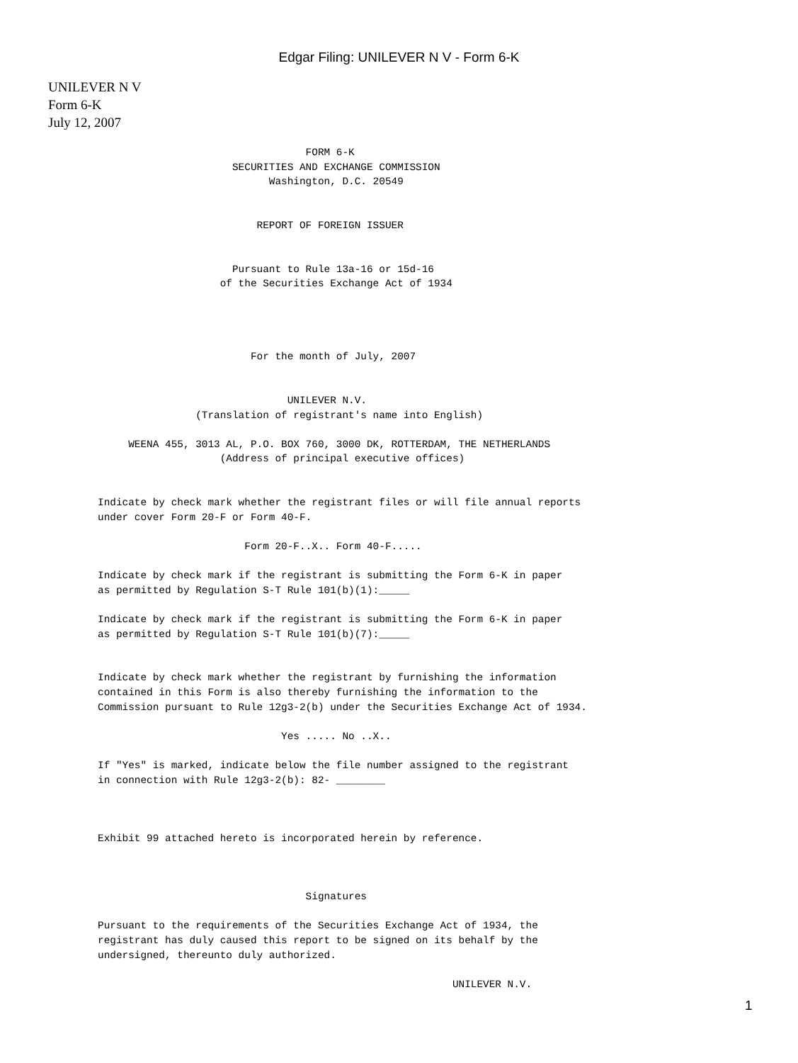Edgar Filing: UNILEVER N V - Form 6-K
UNILEVER N V
Form 6-K
July 12, 2007
                                  FORM 6-K
                      SECURITIES AND EXCHANGE COMMISSION
                            Washington, D.C. 20549


                          REPORT OF FOREIGN ISSUER


                      Pursuant to Rule 13a-16 or 15d-16
                    of the Securities Exchange Act of 1934




                         For the month of July, 2007


                               UNILEVER N.V.
                (Translation of registrant's name into English)

     WEENA 455, 3013 AL, P.O. BOX 760, 3000 DK, ROTTERDAM, THE NETHERLANDS
                    (Address of principal executive offices)


Indicate by check mark whether the registrant files or will file annual reports
under cover Form 20-F or Form 40-F.

                        Form 20-F..X.. Form 40-F.....

Indicate by check mark if the registrant is submitting the Form 6-K in paper
as permitted by Regulation S-T Rule 101(b)(1):_____

Indicate by check mark if the registrant is submitting the Form 6-K in paper
as permitted by Regulation S-T Rule 101(b)(7):_____


Indicate by check mark whether the registrant by furnishing the information
contained in this Form is also thereby furnishing the information to the
Commission pursuant to Rule 12g3-2(b) under the Securities Exchange Act of 1934.

                              Yes ..... No ..X..

If "Yes" is marked, indicate below the file number assigned to the registrant
in connection with Rule 12g3-2(b): 82- ________



Exhibit 99 attached hereto is incorporated herein by reference.



                                  Signatures

Pursuant to the requirements of the Securities Exchange Act of 1934, the
registrant has duly caused this report to be signed on its behalf by the
undersigned, thereunto duly authorized.

                                                          UNILEVER N.V.
1